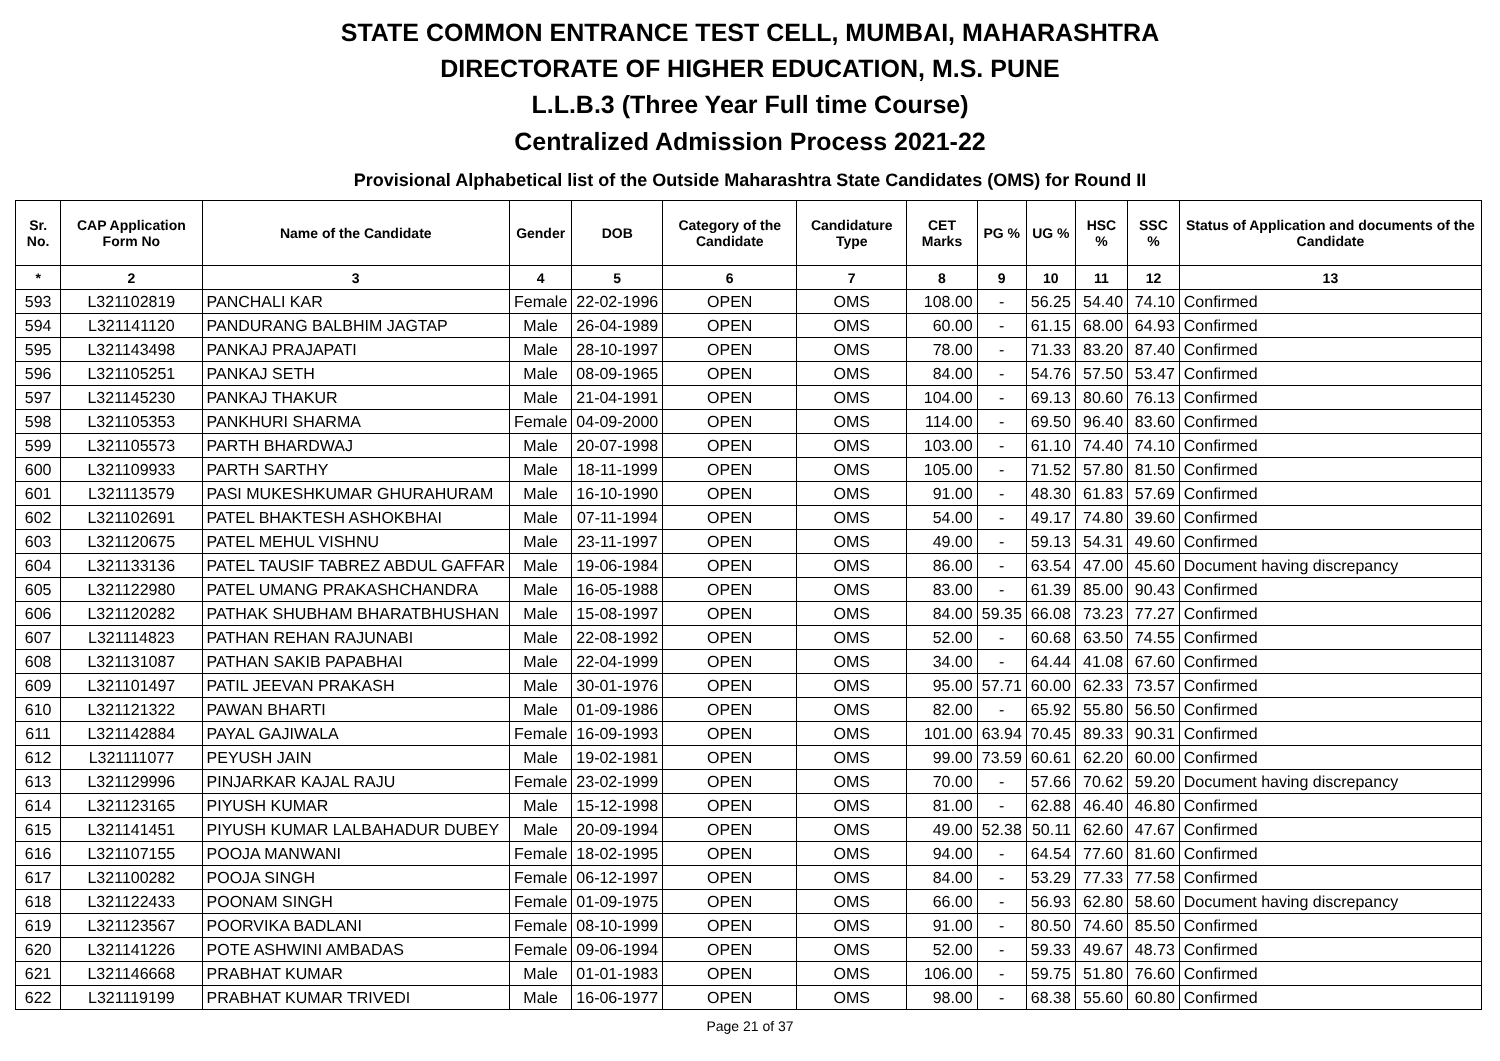STATE COMMON ENTRANCE TEST CELL, MUMBAI, MAHARASHTRA
DIRECTORATE OF HIGHER EDUCATION, M.S. PUNE
L.L.B.3 (Three Year Full time Course)
Centralized Admission Process 2021-22
Provisional Alphabetical list of the Outside Maharashtra State Candidates (OMS) for Round II
| Sr. No. | CAP Application Form No | Name of the Candidate | Gender | DOB | Category of the Candidate | Candidature Type | CET Marks | PG % | UG % | HSC % | SSC % | Status of Application and documents of the Candidate |
| --- | --- | --- | --- | --- | --- | --- | --- | --- | --- | --- | --- | --- |
| * | 2 | 3 | 4 | 5 | 6 | 7 | 8 | 9 | 10 | 11 | 12 | 13 |
| 593 | L321102819 | PANCHALI KAR | Female | 22-02-1996 | OPEN | OMS | 108.00 | - | 56.25 | 54.40 | 74.10 | Confirmed |
| 594 | L321141120 | PANDURANG BALBHIM JAGTAP | Male | 26-04-1989 | OPEN | OMS | 60.00 | - | 61.15 | 68.00 | 64.93 | Confirmed |
| 595 | L321143498 | PANKAJ PRAJAPATI | Male | 28-10-1997 | OPEN | OMS | 78.00 | - | 71.33 | 83.20 | 87.40 | Confirmed |
| 596 | L321105251 | PANKAJ SETH | Male | 08-09-1965 | OPEN | OMS | 84.00 | - | 54.76 | 57.50 | 53.47 | Confirmed |
| 597 | L321145230 | PANKAJ THAKUR | Male | 21-04-1991 | OPEN | OMS | 104.00 | - | 69.13 | 80.60 | 76.13 | Confirmed |
| 598 | L321105353 | PANKHURI SHARMA | Female | 04-09-2000 | OPEN | OMS | 114.00 | - | 69.50 | 96.40 | 83.60 | Confirmed |
| 599 | L321105573 | PARTH BHARDWAJ | Male | 20-07-1998 | OPEN | OMS | 103.00 | - | 61.10 | 74.40 | 74.10 | Confirmed |
| 600 | L321109933 | PARTH SARTHY | Male | 18-11-1999 | OPEN | OMS | 105.00 | - | 71.52 | 57.80 | 81.50 | Confirmed |
| 601 | L321113579 | PASI MUKESHKUMAR GHURAHURAM | Male | 16-10-1990 | OPEN | OMS | 91.00 | - | 48.30 | 61.83 | 57.69 | Confirmed |
| 602 | L321102691 | PATEL BHAKTESH ASHOKBHAI | Male | 07-11-1994 | OPEN | OMS | 54.00 | - | 49.17 | 74.80 | 39.60 | Confirmed |
| 603 | L321120675 | PATEL MEHUL VISHNU | Male | 23-11-1997 | OPEN | OMS | 49.00 | - | 59.13 | 54.31 | 49.60 | Confirmed |
| 604 | L321133136 | PATEL TAUSIF TABREZ ABDUL GAFFAR | Male | 19-06-1984 | OPEN | OMS | 86.00 | - | 63.54 | 47.00 | 45.60 | Document having discrepancy |
| 605 | L321122980 | PATEL UMANG PRAKASHCHANDRA | Male | 16-05-1988 | OPEN | OMS | 83.00 | - | 61.39 | 85.00 | 90.43 | Confirmed |
| 606 | L321120282 | PATHAK SHUBHAM BHARATBHUSHAN | Male | 15-08-1997 | OPEN | OMS | 84.00 | 59.35 | 66.08 | 73.23 | 77.27 | Confirmed |
| 607 | L321114823 | PATHAN REHAN RAJUNABI | Male | 22-08-1992 | OPEN | OMS | 52.00 | - | 60.68 | 63.50 | 74.55 | Confirmed |
| 608 | L321131087 | PATHAN SAKIB PAPABHAI | Male | 22-04-1999 | OPEN | OMS | 34.00 | - | 64.44 | 41.08 | 67.60 | Confirmed |
| 609 | L321101497 | PATIL JEEVAN PRAKASH | Male | 30-01-1976 | OPEN | OMS | 95.00 | 57.71 | 60.00 | 62.33 | 73.57 | Confirmed |
| 610 | L321121322 | PAWAN BHARTI | Male | 01-09-1986 | OPEN | OMS | 82.00 | - | 65.92 | 55.80 | 56.50 | Confirmed |
| 611 | L321142884 | PAYAL GAJIWALA | Female | 16-09-1993 | OPEN | OMS | 101.00 | 63.94 | 70.45 | 89.33 | 90.31 | Confirmed |
| 612 | L321111077 | PEYUSH JAIN | Male | 19-02-1981 | OPEN | OMS | 99.00 | 73.59 | 60.61 | 62.20 | 60.00 | Confirmed |
| 613 | L321129996 | PINJARKAR KAJAL RAJU | Female | 23-02-1999 | OPEN | OMS | 70.00 | - | 57.66 | 70.62 | 59.20 | Document having discrepancy |
| 614 | L321123165 | PIYUSH KUMAR | Male | 15-12-1998 | OPEN | OMS | 81.00 | - | 62.88 | 46.40 | 46.80 | Confirmed |
| 615 | L321141451 | PIYUSH KUMAR LALBAHADUR DUBEY | Male | 20-09-1994 | OPEN | OMS | 49.00 | 52.38 | 50.11 | 62.60 | 47.67 | Confirmed |
| 616 | L321107155 | POOJA MANWANI | Female | 18-02-1995 | OPEN | OMS | 94.00 | - | 64.54 | 77.60 | 81.60 | Confirmed |
| 617 | L321100282 | POOJA SINGH | Female | 06-12-1997 | OPEN | OMS | 84.00 | - | 53.29 | 77.33 | 77.58 | Confirmed |
| 618 | L321122433 | POONAM SINGH | Female | 01-09-1975 | OPEN | OMS | 66.00 | - | 56.93 | 62.80 | 58.60 | Document having discrepancy |
| 619 | L321123567 | POORVIKA BADLANI | Female | 08-10-1999 | OPEN | OMS | 91.00 | - | 80.50 | 74.60 | 85.50 | Confirmed |
| 620 | L321141226 | POTE ASHWINI AMBADAS | Female | 09-06-1994 | OPEN | OMS | 52.00 | - | 59.33 | 49.67 | 48.73 | Confirmed |
| 621 | L321146668 | PRABHAT KUMAR | Male | 01-01-1983 | OPEN | OMS | 106.00 | - | 59.75 | 51.80 | 76.60 | Confirmed |
| 622 | L321119199 | PRABHAT KUMAR TRIVEDI | Male | 16-06-1977 | OPEN | OMS | 98.00 | - | 68.38 | 55.60 | 60.80 | Confirmed |
Page 21 of 37